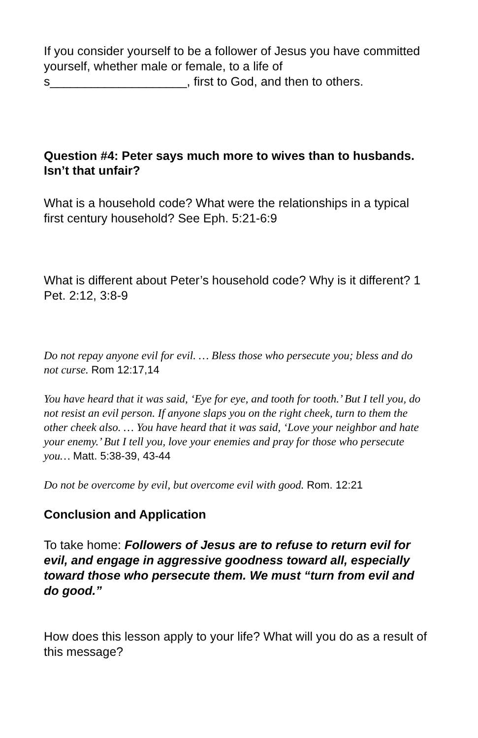If you consider yourself to be a follower of Jesus you have committed yourself, whether male or female, to a life of s____________________, first to God, and then to others.
Question #4: Peter says much more to wives than to husbands. Isn’t that unfair?
What is a household code? What were the relationships in a typical first century household? See Eph. 5:21-6:9
What is different about Peter’s household code? Why is it different? 1 Pet. 2:12, 3:8-9
Do not repay anyone evil for evil. … Bless those who persecute you; bless and do not curse. Rom 12:17,14
You have heard that it was said, ‘Eye for eye, and tooth for tooth.’ But I tell you, do not resist an evil person. If anyone slaps you on the right cheek, turn to them the other cheek also. … You have heard that it was said, ‘Love your neighbor and hate your enemy.’ But I tell you, love your enemies and pray for those who persecute you… Matt. 5:38-39, 43-44
Do not be overcome by evil, but overcome evil with good. Rom. 12:21
Conclusion and Application
To take home: Followers of Jesus are to refuse to return evil for evil, and engage in aggressive goodness toward all, especially toward those who persecute them. We must “turn from evil and do good.”
How does this lesson apply to your life? What will you do as a result of this message?